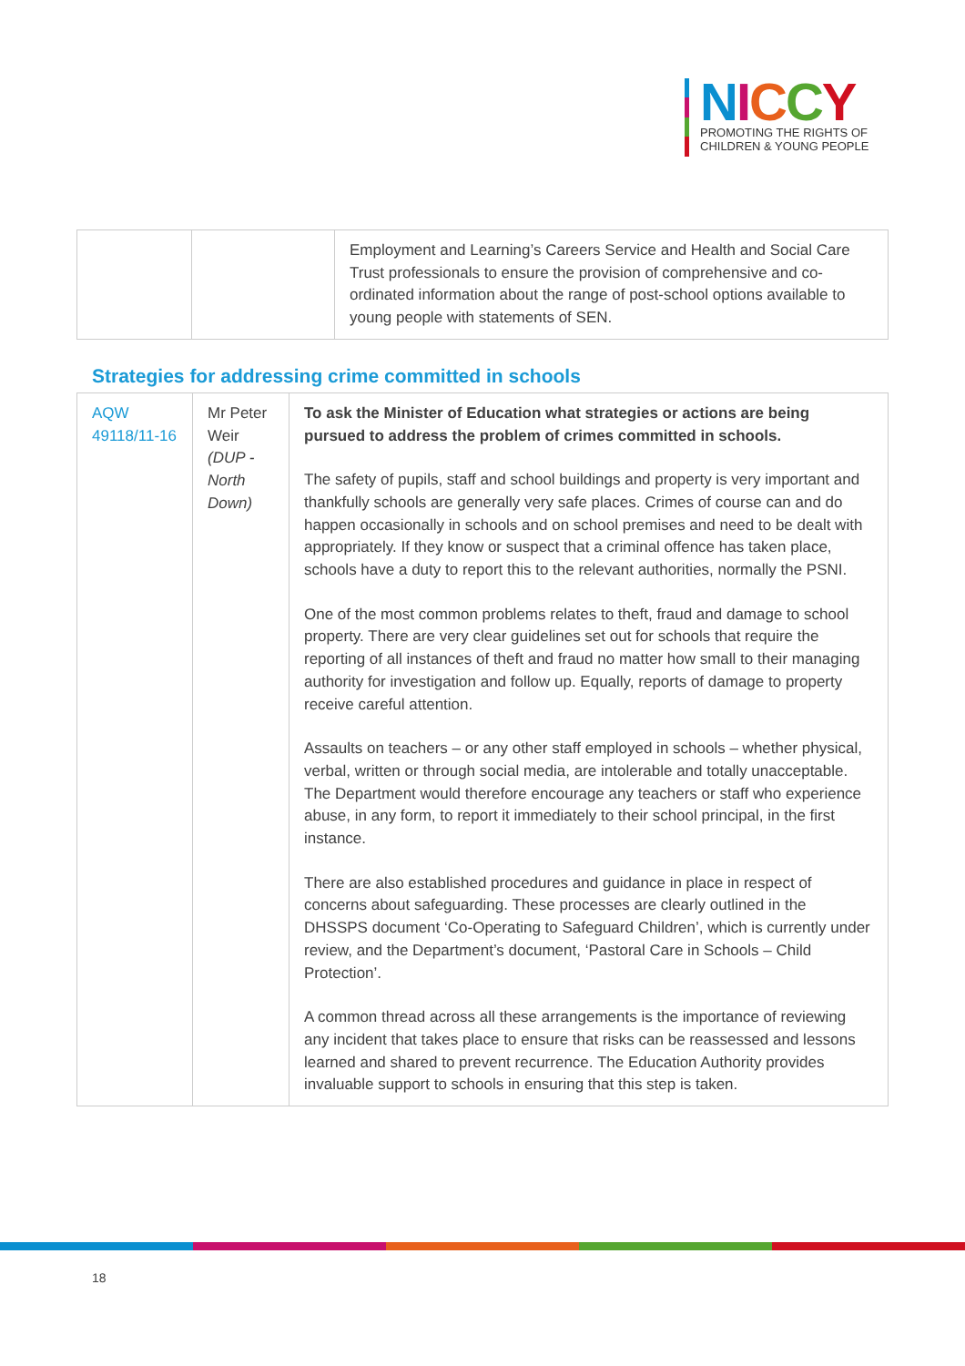NICCY
PROMOTING THE RIGHTS OF
CHILDREN & YOUNG PEOPLE
| | | Employment and Learning’s Careers Service and Health and Social Care Trust professionals to ensure the provision of comprehensive and co-ordinated information about the range of post-school options available to young people with statements of SEN. |
Strategies for addressing crime committed in schools
| AQW 49118/11-16 | Mr Peter Weir (DUP - North Down) | To ask the Minister of Education what strategies or actions are being pursued to address the problem of crimes committed in schools. The safety of pupils, staff and school buildings and property is very important and thankfully schools are generally very safe places. Crimes of course can and do happen occasionally in schools and on school premises and need to be dealt with appropriately. If they know or suspect that a criminal offence has taken place, schools have a duty to report this to the relevant authorities, normally the PSNI. One of the most common problems relates to theft, fraud and damage to school property. There are very clear guidelines set out for schools that require the reporting of all instances of theft and fraud no matter how small to their managing authority for investigation and follow up. Equally, reports of damage to property receive careful attention. Assaults on teachers – or any other staff employed in schools – whether physical, verbal, written or through social media, are intolerable and totally unacceptable. The Department would therefore encourage any teachers or staff who experience abuse, in any form, to report it immediately to their school principal, in the first instance. There are also established procedures and guidance in place in respect of concerns about safeguarding. These processes are clearly outlined in the DHSSPS document ‘Co-Operating to Safeguard Children’, which is currently under review, and the Department’s document, ‘Pastoral Care in Schools – Child Protection’. A common thread across all these arrangements is the importance of reviewing any incident that takes place to ensure that risks can be reassessed and lessons learned and shared to prevent recurrence. The Education Authority provides invaluable support to schools in ensuring that this step is taken. |
18